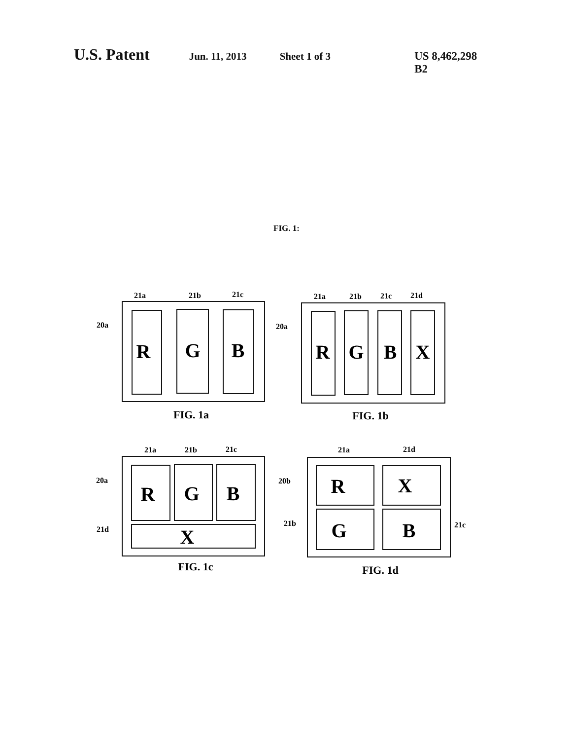U.S. Patent Jun. 11, 2013 Sheet 1 of 3 US 8,462,298 B2
FIG. 1:
R
G
B
R
G
B
X
R
G
B
X
R
X
G
B
21a
21b
21c
20a
21a
21b
21c
21d
20a
21a
21b
21c
20a
21d
21a
21d
20b
21b
21c
FIG. 1a
FIG. 1b
FIG. 1c
FIG. 1d